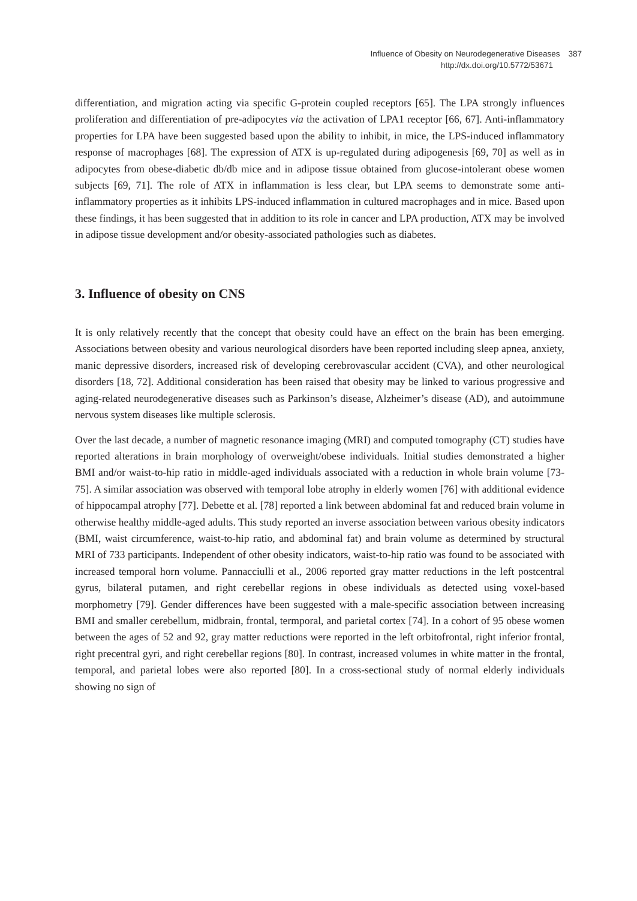Influence of Obesity on Neurodegenerative Diseases 387
http://dx.doi.org/10.5772/53671
differentiation, and migration acting via specific G-protein coupled receptors [65]. The LPA strongly influences proliferation and differentiation of pre-adipocytes via the activation of LPA1 receptor [66, 67]. Anti-inflammatory properties for LPA have been suggested based upon the ability to inhibit, in mice, the LPS-induced inflammatory response of macrophages [68]. The expression of ATX is up-regulated during adipogenesis [69, 70] as well as in adipocytes from obese-diabetic db/db mice and in adipose tissue obtained from glucose-intolerant obese women subjects [69, 71]. The role of ATX in inflammation is less clear, but LPA seems to demonstrate some anti-inflammatory properties as it inhibits LPS-induced inflammation in cultured macrophages and in mice. Based upon these findings, it has been suggested that in addition to its role in cancer and LPA production, ATX may be involved in adipose tissue development and/or obesity-associated pathologies such as diabetes.
3. Influence of obesity on CNS
It is only relatively recently that the concept that obesity could have an effect on the brain has been emerging. Associations between obesity and various neurological disorders have been reported including sleep apnea, anxiety, manic depressive disorders, increased risk of developing cerebrovascular accident (CVA), and other neurological disorders [18, 72]. Additional consideration has been raised that obesity may be linked to various progressive and aging-related neurodegenerative diseases such as Parkinson’s disease, Alzheimer’s disease (AD), and autoimmune nervous system diseases like multiple sclerosis.
Over the last decade, a number of magnetic resonance imaging (MRI) and computed tomography (CT) studies have reported alterations in brain morphology of overweight/obese individuals. Initial studies demonstrated a higher BMI and/or waist-to-hip ratio in middle-aged individuals associated with a reduction in whole brain volume [73-75]. A similar association was observed with temporal lobe atrophy in elderly women [76] with additional evidence of hippocampal atrophy [77]. Debette et al. [78] reported a link between abdominal fat and reduced brain volume in otherwise healthy middle-aged adults. This study reported an inverse association between various obesity indicators (BMI, waist circumference, waist-to-hip ratio, and abdominal fat) and brain volume as determined by structural MRI of 733 participants. Independent of other obesity indicators, waist-to-hip ratio was found to be associated with increased temporal horn volume. Pannacciulli et al., 2006 reported gray matter reductions in the left postcentral gyrus, bilateral putamen, and right cerebellar regions in obese individuals as detected using voxel-based morphometry [79]. Gender differences have been suggested with a male-specific association between increasing BMI and smaller cerebellum, midbrain, frontal, termporal, and parietal cortex [74]. In a cohort of 95 obese women between the ages of 52 and 92, gray matter reductions were reported in the left orbitofrontal, right inferior frontal, right precentral gyri, and right cerebellar regions [80]. In contrast, increased volumes in white matter in the frontal, temporal, and parietal lobes were also reported [80]. In a cross-sectional study of normal elderly individuals showing no sign of